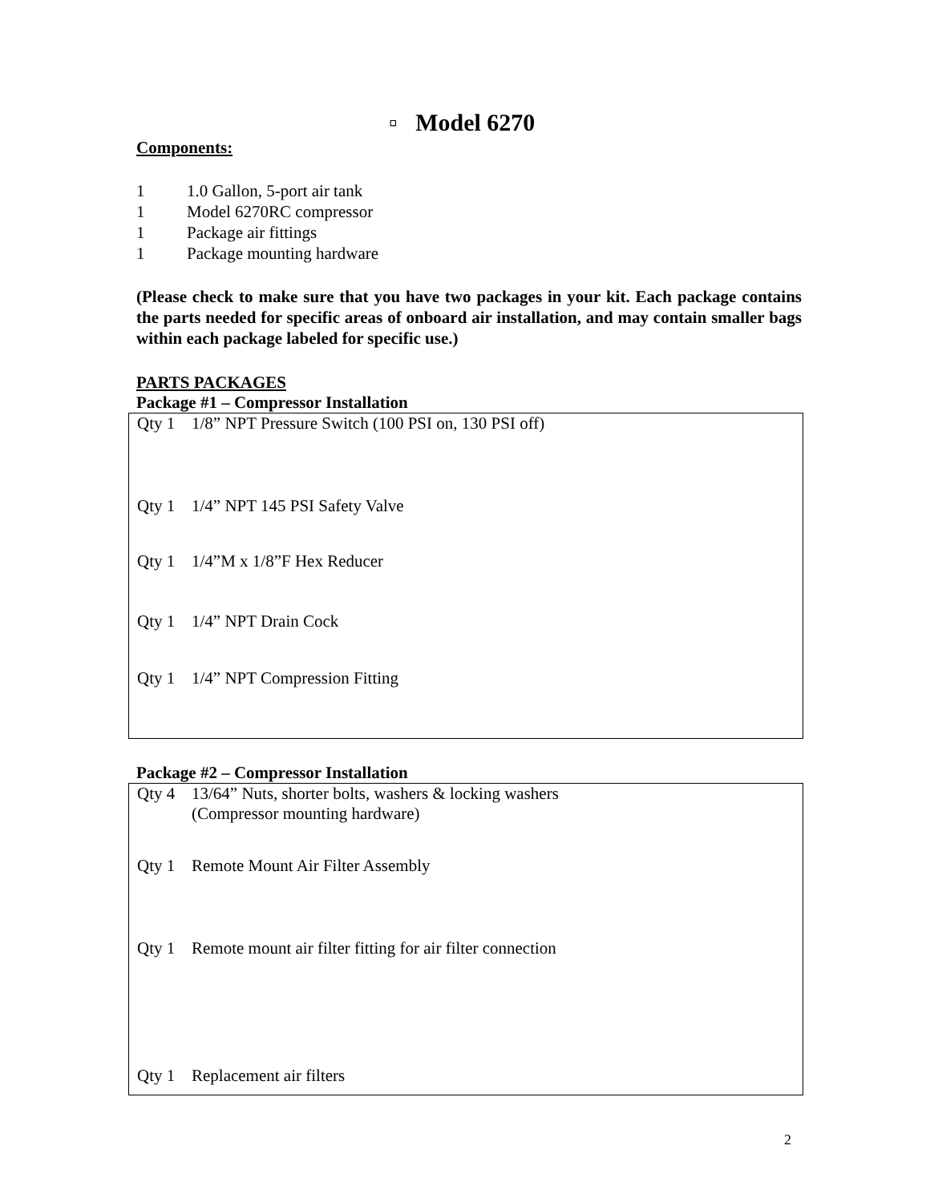▫ Model 6270
Components:
1 1.0 Gallon, 5-port air tank
1 Model 6270RC compressor
1 Package air fittings
1 Package mounting hardware
(Please check to make sure that you have two packages in your kit. Each package contains the parts needed for specific areas of onboard air installation, and may contain smaller bags within each package labeled for specific use.)
PARTS PACKAGES
Package #1 – Compressor Installation
| Qty 1 | 1/8” NPT Pressure Switch (100 PSI on, 130 PSI off) |
| Qty 1 | 1/4” NPT 145 PSI Safety Valve |
| Qty 1 | 1/4”M x 1/8”F Hex Reducer |
| Qty 1 | 1/4” NPT Drain Cock |
| Qty 1 | 1/4” NPT Compression Fitting |
Package #2 – Compressor Installation
| Qty 4 | 13/64” Nuts, shorter bolts, washers & locking washers (Compressor mounting hardware) |
| Qty 1 | Remote Mount Air Filter Assembly |
| Qty 1 | Remote mount air filter fitting for air filter connection |
| Qty 1 | Replacement air filters |
2